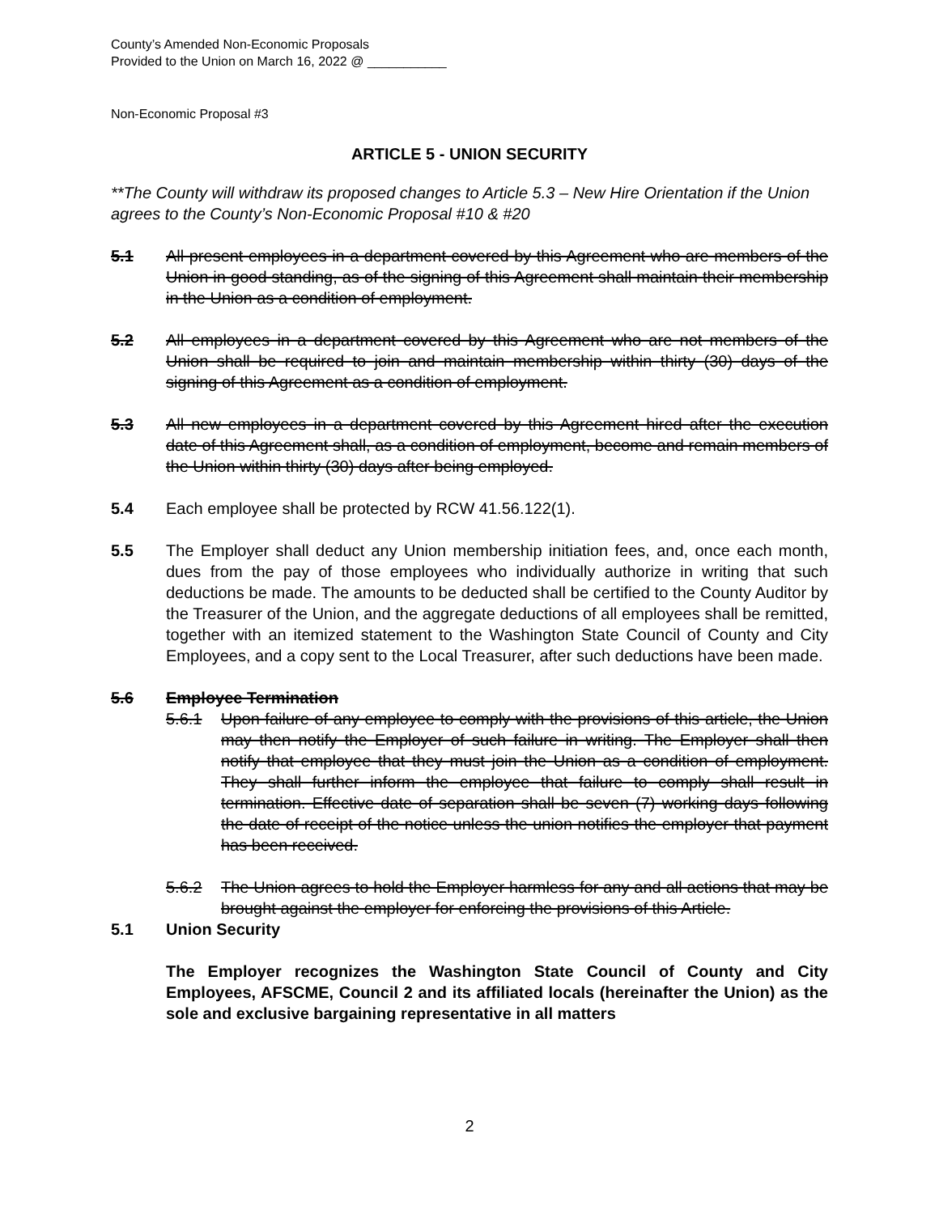County’s Amended Non-Economic Proposals
Provided to the Union on March 16, 2022 @ ___________
Non-Economic Proposal #3
ARTICLE 5 - UNION SECURITY
**The County will withdraw its proposed changes to Article 5.3 – New Hire Orientation if the Union agrees to the County’s Non-Economic Proposal #10 & #20
5.1 All present employees in a department covered by this Agreement who are members of the Union in good standing, as of the signing of this Agreement shall maintain their membership in the Union as a condition of employment.
5.2 All employees in a department covered by this Agreement who are not members of the Union shall be required to join and maintain membership within thirty (30) days of the signing of this Agreement as a condition of employment.
5.3 All new employees in a department covered by this Agreement hired after the execution date of this Agreement shall, as a condition of employment, become and remain members of the Union within thirty (30) days after being employed.
5.4 Each employee shall be protected by RCW 41.56.122(1).
5.5 The Employer shall deduct any Union membership initiation fees, and, once each month, dues from the pay of those employees who individually authorize in writing that such deductions be made. The amounts to be deducted shall be certified to the County Auditor by the Treasurer of the Union, and the aggregate deductions of all employees shall be remitted, together with an itemized statement to the Washington State Council of County and City Employees, and a copy sent to the Local Treasurer, after such deductions have been made.
5.6 Employee Termination
5.6.1 Upon failure of any employee to comply with the provisions of this article, the Union may then notify the Employer of such failure in writing. The Employer shall then notify that employee that they must join the Union as a condition of employment. They shall further inform the employee that failure to comply shall result in termination. Effective date of separation shall be seven (7) working days following the date of receipt of the notice unless the union notifies the employer that payment has been received.
5.6.2 The Union agrees to hold the Employer harmless for any and all actions that may be brought against the employer for enforcing the provisions of this Article.
5.1 Union Security
The Employer recognizes the Washington State Council of County and City Employees, AFSCME, Council 2 and its affiliated locals (hereinafter the Union) as the sole and exclusive bargaining representative in all matters
2